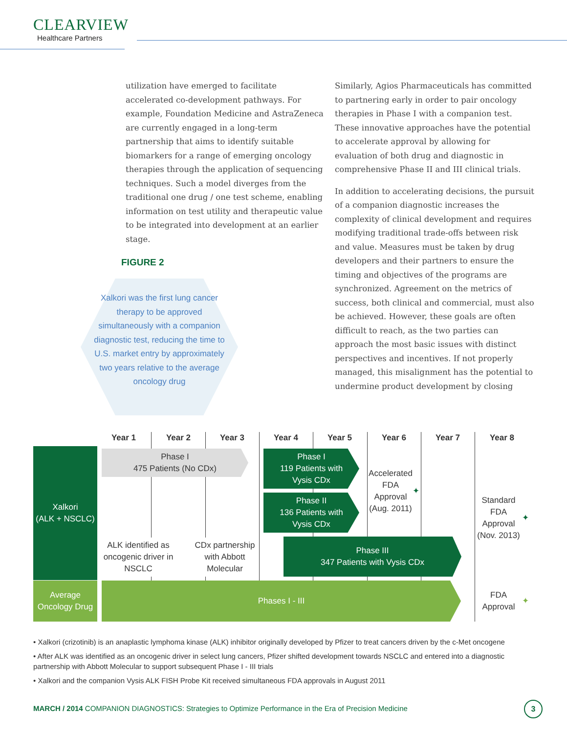CLEARVIEW
Healthcare Partners
utilization have emerged to facilitate accelerated co-development pathways. For example, Foundation Medicine and AstraZeneca are currently engaged in a long-term partnership that aims to identify suitable biomarkers for a range of emerging oncology therapies through the application of sequencing techniques. Such a model diverges from the traditional one drug / one test scheme, enabling information on test utility and therapeutic value to be integrated into development at an earlier stage.
Similarly, Agios Pharmaceuticals has committed to partnering early in order to pair oncology therapies in Phase I with a companion test. These innovative approaches have the potential to accelerate approval by allowing for evaluation of both drug and diagnostic in comprehensive Phase II and III clinical trials.
In addition to accelerating decisions, the pursuit of a companion diagnostic increases the complexity of clinical development and requires modifying traditional trade-offs between risk and value. Measures must be taken by drug developers and their partners to ensure the timing and objectives of the programs are synchronized. Agreement on the metrics of success, both clinical and commercial, must also be achieved. However, these goals are often difficult to reach, as the two parties can approach the most basic issues with distinct perspectives and incentives. If not properly managed, this misalignment has the potential to undermine product development by closing
FIGURE 2
Xalkori was the first lung cancer therapy to be approved simultaneously with a companion diagnostic test, reducing the time to U.S. market entry by approximately two years relative to the average oncology drug
Year 1 Year 2 Year 3 Year 4 Year 5 Year 6 Year 7 Year 8
Xalkori
(ALK + NSCLC)
Average
Oncology Drug
Phase I
475 Patients (No CDx)
Phase I
119 Patients with
Vysis CDx
Phase II
136 Patients with
Vysis CDx
Accelerated FDA Approval (Aug. 2011)
✦
Standard FDA Approval (Nov. 2013)
✦
ALK identified as oncogenic driver in NSCLC
CDx partnership with Abbott Molecular
Phase III
347 Patients with Vysis CDx
Phases I - III
FDA Approval
✦
• Xalkori (crizotinib) is an anaplastic lymphoma kinase (ALK) inhibitor originally developed by Pfizer to treat cancers driven by the c-Met oncogene
• After ALK was identified as an oncogenic driver in select lung cancers, Pfizer shifted development towards NSCLC and entered into a diagnostic partnership with Abbott Molecular to support subsequent Phase I - III trials
• Xalkori and the companion Vysis ALK FISH Probe Kit received simultaneous FDA approvals in August 2011
MARCH / 2014 COMPANION DIAGNOSTICS: Strategies to Optimize Performance in the Era of Precision Medicine
3